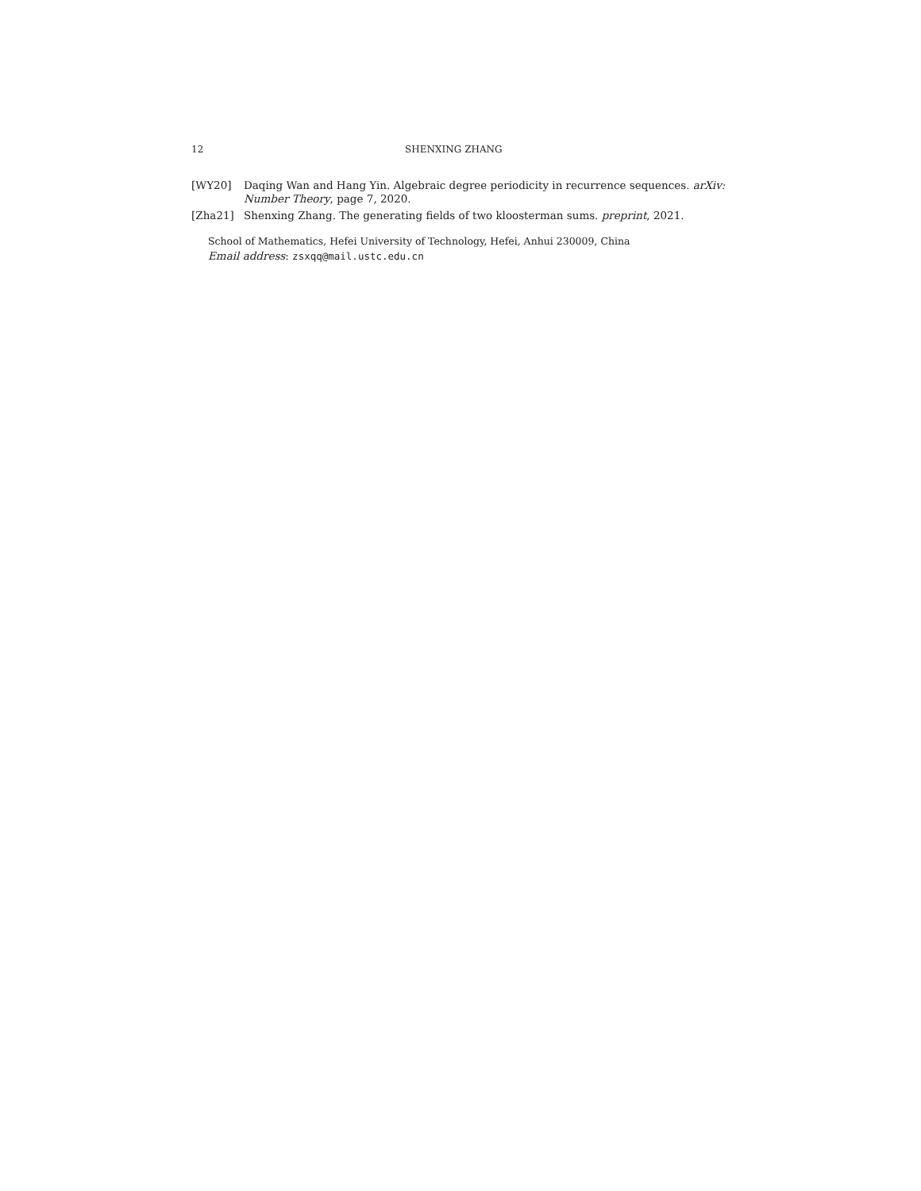12 SHENXING ZHANG
[WY20] Daqing Wan and Hang Yin. Algebraic degree periodicity in recurrence sequences. arXiv: Number Theory, page 7, 2020.
[Zha21] Shenxing Zhang. The generating fields of two kloosterman sums. preprint, 2021.
School of Mathematics, Hefei University of Technology, Hefei, Anhui 230009, China
Email address: zsxqq@mail.ustc.edu.cn